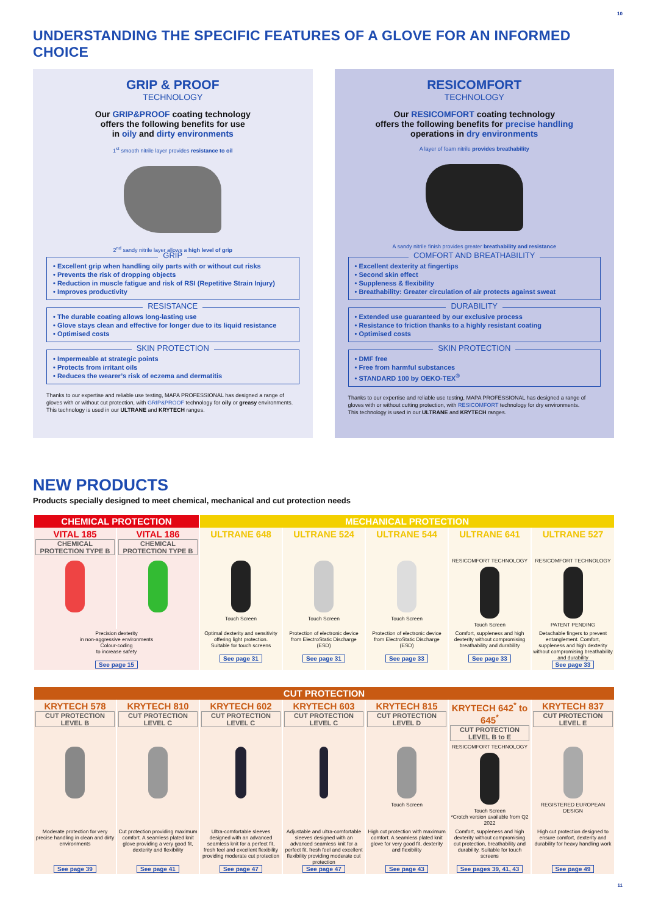10
UNDERSTANDING THE SPECIFIC FEATURES OF A GLOVE FOR AN INFORMED CHOICE
GRIP & PROOF
TECHNOLOGY
Our GRIP&PROOF coating technology
offers the following benefits for use
in oily and dirty environments
1<sup>st</sup> smooth nitrile layer provides resistance to oil
2<sup>nd</sup> sandy nitrile layer allows a high level of grip
GRIP
• Excellent grip when handling oily parts with or without cut risks
• Prevents the risk of dropping objects
• Reduction in muscle fatigue and risk of RSI (Repetitive Strain Injury)
• Improves productivity
RESISTANCE
• The durable coating allows long-lasting use
• Glove stays clean and effective for longer due to its liquid resistance
• Optimised costs
SKIN PROTECTION
• Impermeable at strategic points
• Protects from irritant oils
• Reduces the wearer’s risk of eczema and dermatitis
Thanks to our expertise and reliable use testing, MAPA PROFESSIONAL has designed a range of gloves with or without cut protection, with GRIP&PROOF technology for oily or greasy environments. This technology is used in our ULTRANE and KRYTECH ranges.
RESICOMFORT
TECHNOLOGY
Our RESICOMFORT coating technology
offers the following benefits for precise handling
operations in dry environments
A layer of foam nitrile provides breathability
A sandy nitrile finish provides greater breathability and resistance
COMFORT AND BREATHABILITY
• Excellent dexterity at fingertips
• Second skin effect
• Suppleness & flexibility
• Breathability: Greater circulation of air protects against sweat
DURABILITY
• Extended use guaranteed by our exclusive process
• Resistance to friction thanks to a highly resistant coating
• Optimised costs
SKIN PROTECTION
• DMF free
• Free from harmful substances
• STANDARD 100 by OEKO-TEX<sup>®</sup>
Thanks to our expertise and reliable use testing, MAPA PROFESSIONAL has designed a range of gloves with or without cutting protection, with RESICOMFORT technology for dry environments.
This technology is used in our ULTRANE and KRYTECH ranges.
NEW PRODUCTS
Products specially designed to meet chemical, mechanical and cut protection needs
| CHEMICAL PROTECTION | | MECHANICAL PROTECTION | | | | |
| --- | --- | --- | --- | --- | --- | --- |
| VITAL 185 CHEMICAL PROTECTION TYPE B | VITAL 186 CHEMICAL PROTECTION TYPE B | ULTRANE 648 | ULTRANE 524 | ULTRANE 544 | ULTRANE 641 | ULTRANE 527 |
| | | Touch Screen | Touch Screen | Touch Screen | RESICOMFORT TECHNOLOGY Touch Screen | RESICOMFORT TECHNOLOGY PATENT PENDING |
| Precision dexterity in non-aggressive environments Colour-coding to increase safety See page 15 | | Optimal dexterity and sensitivity offering light protection. Suitable for touch screens See page 31 | Protection of electronic device from ElectroStatic Discharge (ESD) See page 31 | Protection of electronic device from ElectroStatic Discharge (ESD) See page 33 | Comfort, suppleness and high dexterity without compromising breathability and durability See page 33 | Detachable fingers to prevent entanglement. Comfort, suppleness and high dexterity without compromising breathability and durability See page 33 |
| CUT PROTECTION | | | | | | |
| --- | --- | --- | --- | --- | --- | --- |
| KRYTECH 578 CUT PROTECTION LEVEL B | KRYTECH 810 CUT PROTECTION LEVEL C | KRYTECH 602 CUT PROTECTION LEVEL C | KRYTECH 603 CUT PROTECTION LEVEL C | KRYTECH 815 CUT PROTECTION LEVEL D | KRYTECH 642<sup>*</sup> to 645<sup>*</sup> CUT PROTECTION LEVEL B to E | KRYTECH 837 CUT PROTECTION LEVEL E |
| | | | | Touch Screen | RESICOMFORT TECHNOLOGY Touch Screen *Crotch version available from Q2 2022 | REGISTERED EUROPEAN DESIGN |
| Moderate protection for very precise handling in clean and dirty environments See page 39 | Cut protection providing maximum comfort. A seamless plated knit glove providing a very good fit, dexterity and flexibility See page 41 | Ultra-comfortable sleeves designed with an advanced seamless knit for a perfect fit, fresh feel and excellent flexibility providing moderate cut protection See page 47 | Adjustable and ultra-comfortable sleeves designed with an advanced seamless knit for a perfect fit, fresh feel and excellent flexibility providing moderate cut protection See page 47 | High cut protection with maximum comfort. A seamless plated knit glove for very good fit, dexterity and flexibility See page 43 | Comfort, suppleness and high dexterity without compromising cut protection, breathability and durability. Suitable for touch screens See pages 39, 41, 43 | High cut protection designed to ensure comfort, dexterity and durability for heavy handling work See page 49 |
11